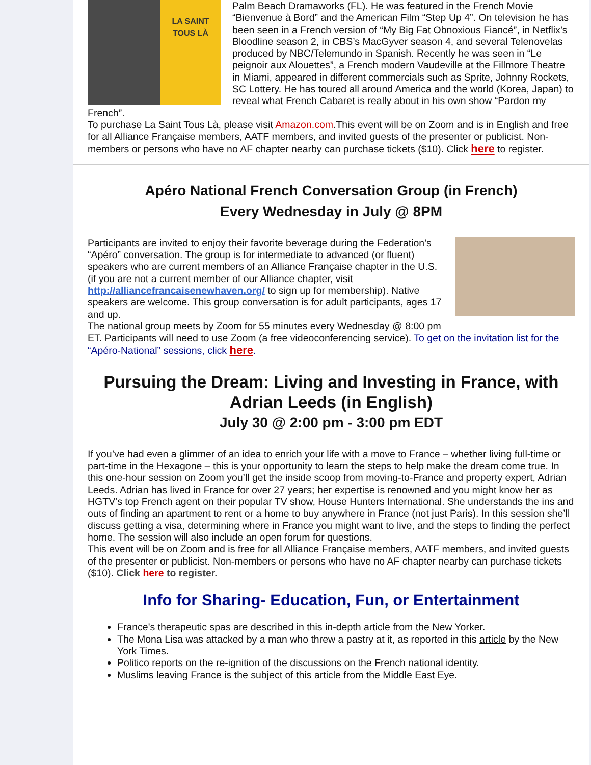LA SAINT TOUS LÀ
Palm Beach Dramaworks (FL). He was featured in the French Movie “Bienvenue à Bord” and the American Film “Step Up 4”. On television he has been seen in a French version of “My Big Fat Obnoxious Fiancé”, in Netflix’s Bloodline season 2, in CBS’s MacGyver season 4, and several Telenovelas produced by NBC/Telemundo in Spanish. Recently he was seen in “Le peignoir aux Alouettes”, a French modern Vaudeville at the Fillmore Theatre in Miami, appeared in different commercials such as Sprite, Johnny Rockets, SC Lottery. He has toured all around America and the world (Korea, Japan) to reveal what French Cabaret is really about in his own show “Pardon my French”.
To purchase La Saint Tous Là, please visit Amazon.com.This event will be on Zoom and is in English and free for all Alliance Française members, AATF members, and invited guests of the presenter or publicist. Non-members or persons who have no AF chapter nearby can purchase tickets ($10). Click here to register.
Apéro National French Conversation Group (in French)
Every Wednesday in July @ 8PM
Participants are invited to enjoy their favorite beverage during the Federation's “Apéro” conversation. The group is for intermediate to advanced (or fluent) speakers who are current members of an Alliance Française chapter in the U.S. (if you are not a current member of our Alliance chapter, visit http://alliancefrancaisenewhaven.org/ to sign up for membership). Native speakers are welcome. This group conversation is for adult participants, ages 17 and up.
The national group meets by Zoom for 55 minutes every Wednesday @ 8:00 pm ET. Participants will need to use Zoom (a free videoconferencing service). To get on the invitation list for the “Apéro-National” sessions, click here.
Pursuing the Dream: Living and Investing in France, with Adrian Leeds (in English)
July 30 @ 2:00 pm - 3:00 pm EDT
If you’ve had even a glimmer of an idea to enrich your life with a move to France – whether living full-time or part-time in the Hexagone – this is your opportunity to learn the steps to help make the dream come true. In this one-hour session on Zoom you’ll get the inside scoop from moving-to-France and property expert, Adrian Leeds. Adrian has lived in France for over 27 years; her expertise is renowned and you might know her as HGTV’s top French agent on their popular TV show, House Hunters International. She understands the ins and outs of finding an apartment to rent or a home to buy anywhere in France (not just Paris). In this session she’ll discuss getting a visa, determining where in France you might want to live, and the steps to finding the perfect home. The session will also include an open forum for questions.
This event will be on Zoom and is free for all Alliance Française members, AATF members, and invited guests of the presenter or publicist. Non-members or persons who have no AF chapter nearby can purchase tickets ($10). Click here to register.
Info for Sharing- Education, Fun, or Entertainment
France's therapeutic spas are described in this in-depth article from the New Yorker.
The Mona Lisa was attacked by a man who threw a pastry at it, as reported in this article by the New York Times.
Politico reports on the re-ignition of the discussions on the French national identity.
Muslims leaving France is the subject of this article from the Middle East Eye.